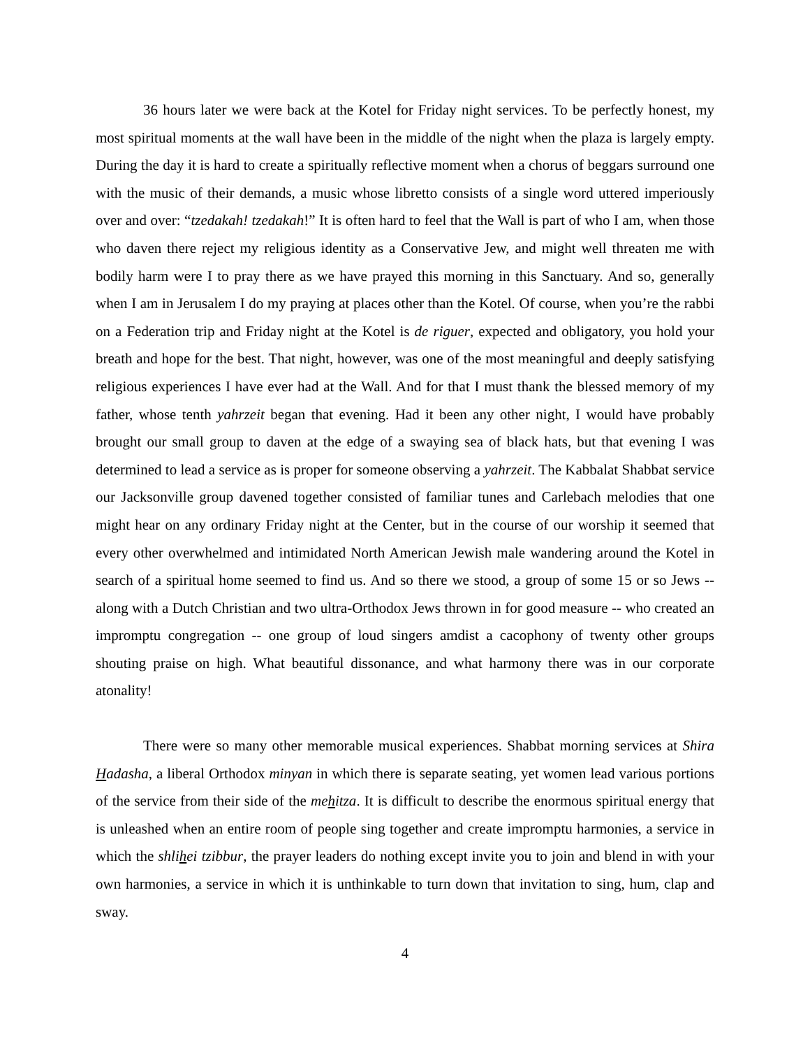36 hours later we were back at the Kotel for Friday night services. To be perfectly honest, my most spiritual moments at the wall have been in the middle of the night when the plaza is largely empty. During the day it is hard to create a spiritually reflective moment when a chorus of beggars surround one with the music of their demands, a music whose libretto consists of a single word uttered imperiously over and over: “tzedakah! tzedakah!” It is often hard to feel that the Wall is part of who I am, when those who daven there reject my religious identity as a Conservative Jew, and might well threaten me with bodily harm were I to pray there as we have prayed this morning in this Sanctuary. And so, generally when I am in Jerusalem I do my praying at places other than the Kotel. Of course, when you’re the rabbi on a Federation trip and Friday night at the Kotel is de riguer, expected and obligatory, you hold your breath and hope for the best. That night, however, was one of the most meaningful and deeply satisfying religious experiences I have ever had at the Wall. And for that I must thank the blessed memory of my father, whose tenth yahrzeit began that evening. Had it been any other night, I would have probably brought our small group to daven at the edge of a swaying sea of black hats, but that evening I was determined to lead a service as is proper for someone observing a yahrzeit. The Kabbalat Shabbat service our Jacksonville group davened together consisted of familiar tunes and Carlebach melodies that one might hear on any ordinary Friday night at the Center, but in the course of our worship it seemed that every other overwhelmed and intimidated North American Jewish male wandering around the Kotel in search of a spiritual home seemed to find us. And so there we stood, a group of some 15 or so Jews -- along with a Dutch Christian and two ultra-Orthodox Jews thrown in for good measure -- who created an impromptu congregation -- one group of loud singers amdist a cacophony of twenty other groups shouting praise on high. What beautiful dissonance, and what harmony there was in our corporate atonality!
There were so many other memorable musical experiences. Shabbat morning services at Shira Hadasha, a liberal Orthodox minyan in which there is separate seating, yet women lead various portions of the service from their side of the mehitza. It is difficult to describe the enormous spiritual energy that is unleashed when an entire room of people sing together and create impromptu harmonies, a service in which the shlihei tzibbur, the prayer leaders do nothing except invite you to join and blend in with your own harmonies, a service in which it is unthinkable to turn down that invitation to sing, hum, clap and sway.
4